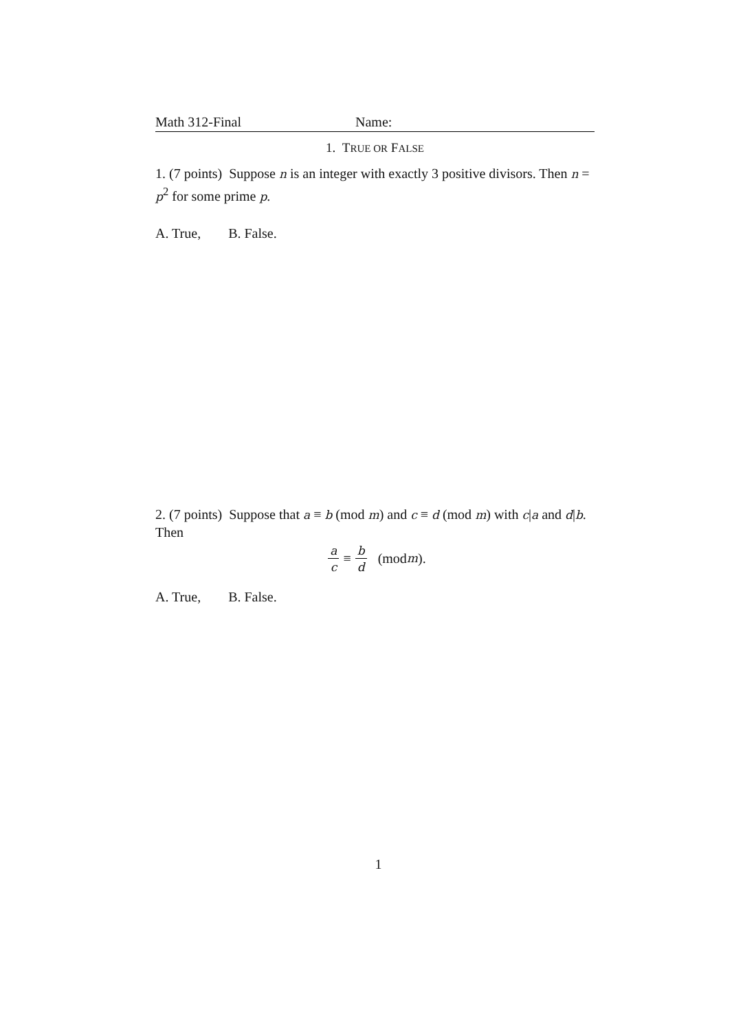Math 312-Final Name:
1. TRUE OR FALSE
1. (7 points) Suppose n is an integer with exactly 3 positive divisors. Then n = p<sup>2</sup> for some prime p.
A. True, B. False.
2. (7 points) Suppose that a ≡ b (mod m) and c ≡ d (mod m) with c|a and d|b. Then
a c ≡ b d (mod m).
A. True, B. False.
1